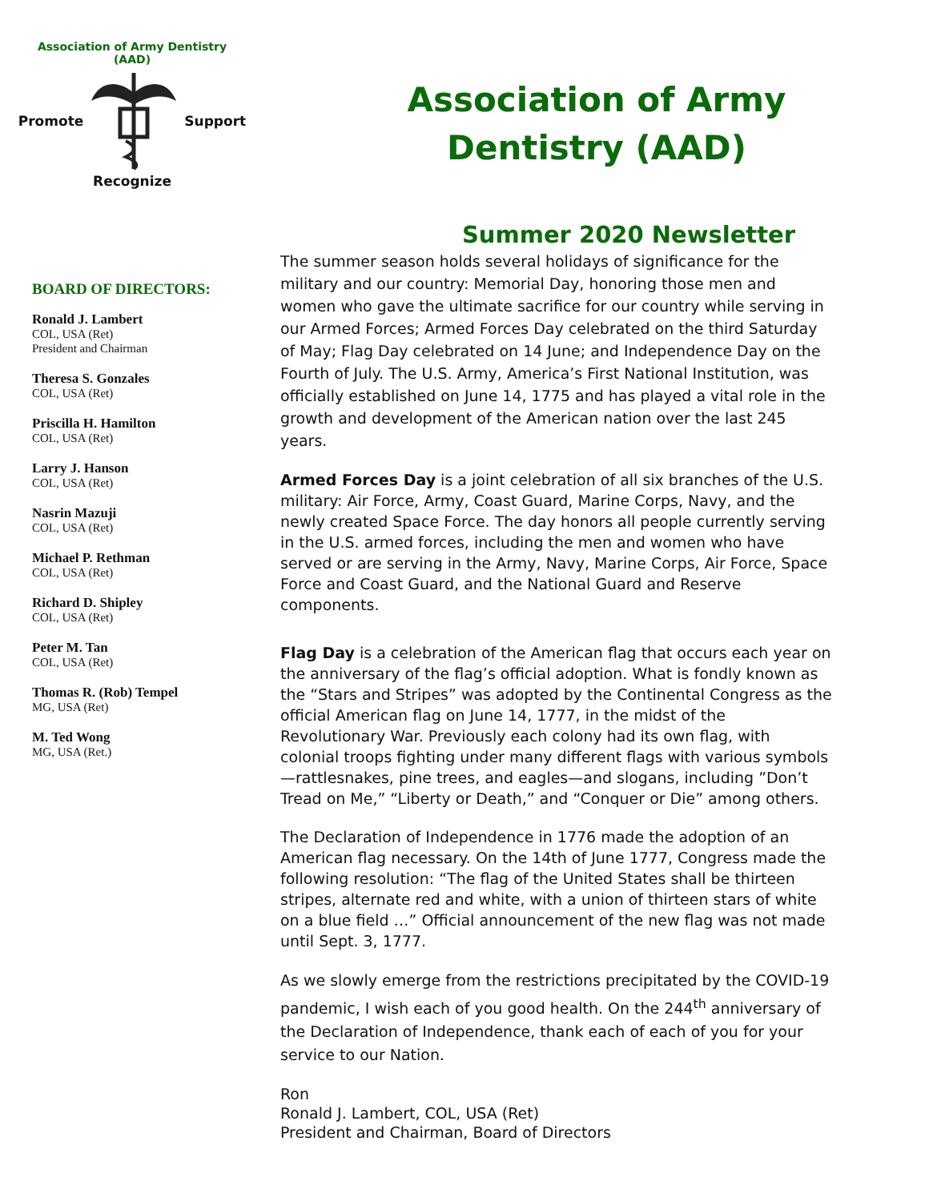Association of Army Dentistry
(AAD)
Promote Support
Recognize
Association of Army
Dentistry (AAD)
BOARD OF DIRECTORS:
Ronald J. Lambert
COL, USA (Ret)
President and Chairman
Theresa S. Gonzales
COL, USA (Ret)
Priscilla H. Hamilton
COL, USA (Ret)
Larry J. Hanson
COL, USA (Ret)
Nasrin Mazuji
COL, USA (Ret)
Michael P. Rethman
COL, USA (Ret)
Richard D. Shipley
COL, USA (Ret)
Peter M. Tan
COL, USA (Ret)
Thomas R. (Rob) Tempel
MG, USA (Ret)
M. Ted Wong
MG, USA (Ret.)
Summer 2020 Newsletter
The summer season holds several holidays of significance for the military and our country: Memorial Day, honoring those men and women who gave the ultimate sacrifice for our country while serving in our Armed Forces; Armed Forces Day celebrated on the third Saturday of May; Flag Day celebrated on 14 June; and Independence Day on the Fourth of July. The U.S. Army, America’s First National Institution, was officially established on June 14, 1775 and has played a vital role in the growth and development of the American nation over the last 245 years.
Armed Forces Day is a joint celebration of all six branches of the U.S. military: Air Force, Army, Coast Guard, Marine Corps, Navy, and the newly created Space Force. The day honors all people currently serving in the U.S. armed forces, including the men and women who have served or are serving in the Army, Navy, Marine Corps, Air Force, Space Force and Coast Guard, and the National Guard and Reserve components.
Flag Day is a celebration of the American flag that occurs each year on the anniversary of the flag’s official adoption. What is fondly known as the “Stars and Stripes” was adopted by the Continental Congress as the official American flag on June 14, 1777, in the midst of the Revolutionary War. Previously each colony had its own flag, with colonial troops fighting under many different flags with various symbols—rattlesnakes, pine trees, and eagles—and slogans, including ”Don’t Tread on Me,” “Liberty or Death,” and “Conquer or Die” among others.
The Declaration of Independence in 1776 made the adoption of an American flag necessary. On the 14th of June 1777, Congress made the following resolution: “The flag of the United States shall be thirteen stripes, alternate red and white, with a union of thirteen stars of white on a blue field …” Official announcement of the new flag was not made until Sept. 3, 1777.
As we slowly emerge from the restrictions precipitated by the COVID-19 pandemic, I wish each of you good health. On the 244<sup>th</sup> anniversary of the Declaration of Independence, thank each of each of you for your service to our Nation.
Ron
Ronald J. Lambert, COL, USA (Ret)
President and Chairman, Board of Directors